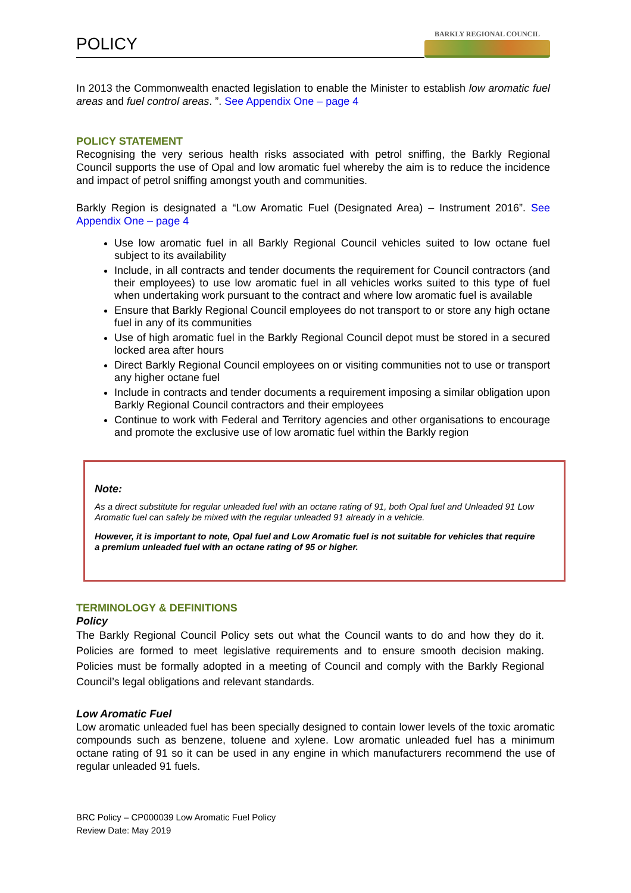POLICY
BARKLY REGIONAL COUNCIL
In 2013 the Commonwealth enacted legislation to enable the Minister to establish low aromatic fuel areas and fuel control areas. ”. See Appendix One – page 4
POLICY STATEMENT
Recognising the very serious health risks associated with petrol sniffing, the Barkly Regional Council supports the use of Opal and low aromatic fuel whereby the aim is to reduce the incidence and impact of petrol sniffing amongst youth and communities.
Barkly Region is designated a “Low Aromatic Fuel (Designated Area) – Instrument 2016”. See Appendix One – page 4
Use low aromatic fuel in all Barkly Regional Council vehicles suited to low octane fuel subject to its availability
Include, in all contracts and tender documents the requirement for Council contractors (and their employees) to use low aromatic fuel in all vehicles works suited to this type of fuel when undertaking work pursuant to the contract and where low aromatic fuel is available
Ensure that Barkly Regional Council employees do not transport to or store any high octane fuel in any of its communities
Use of high aromatic fuel in the Barkly Regional Council depot must be stored in a secured locked area after hours
Direct Barkly Regional Council employees on or visiting communities not to use or transport any higher octane fuel
Include in contracts and tender documents a requirement imposing a similar obligation upon Barkly Regional Council contractors and their employees
Continue to work with Federal and Territory agencies and other organisations to encourage and promote the exclusive use of low aromatic fuel within the Barkly region
Note:
As a direct substitute for regular unleaded fuel with an octane rating of 91, both Opal fuel and Unleaded 91 Low Aromatic fuel can safely be mixed with the regular unleaded 91 already in a vehicle.
However, it is important to note, Opal fuel and Low Aromatic fuel is not suitable for vehicles that require a premium unleaded fuel with an octane rating of 95 or higher.
TERMINOLOGY & DEFINITIONS
Policy
The Barkly Regional Council Policy sets out what the Council wants to do and how they do it. Policies are formed to meet legislative requirements and to ensure smooth decision making. Policies must be formally adopted in a meeting of Council and comply with the Barkly Regional Council’s legal obligations and relevant standards.
Low Aromatic Fuel
Low aromatic unleaded fuel has been specially designed to contain lower levels of the toxic aromatic compounds such as benzene, toluene and xylene. Low aromatic unleaded fuel has a minimum octane rating of 91 so it can be used in any engine in which manufacturers recommend the use of regular unleaded 91 fuels.
BRC Policy – CP000039 Low Aromatic Fuel Policy
Review Date: May 2019